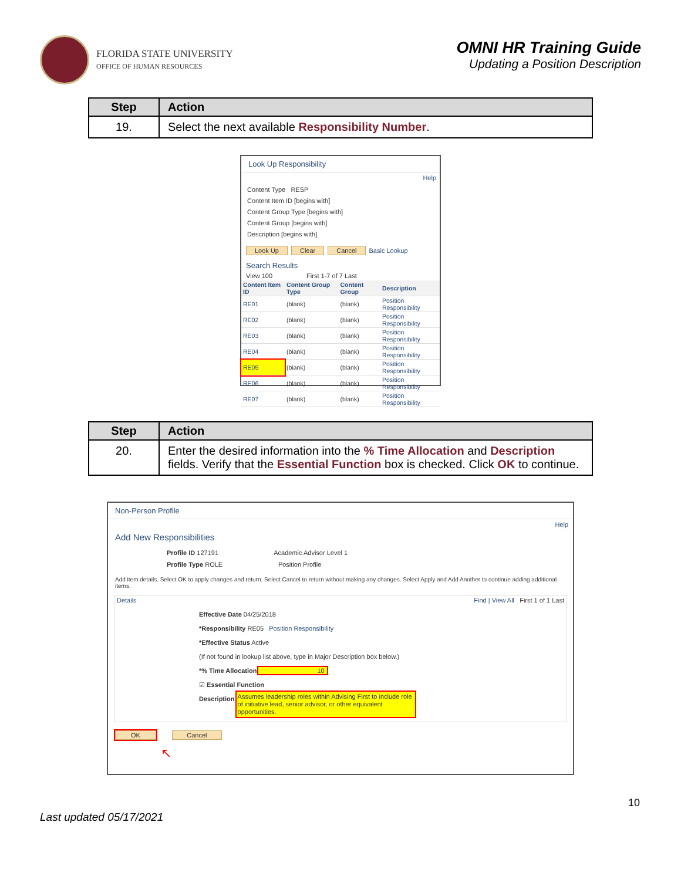FLORIDA STATE UNIVERSITY
OFFICE OF HUMAN RESOURCES
OMNI HR Training Guide
Updating a Position Description
| Step | Action |
| --- | --- |
| 19. | Select the next available Responsibility Number . |
Look Up Responsibility
Help
Content Type RESP
Content Item ID [begins with]
Content Group Type [begins with]
Content Group [begins with]
Description [begins with]
Look Up Clear Cancel Basic Lookup
Search Results
View 100 First 1-7 of 7 Last
| Content Item ID | Content Group Type | Content Group | Description |
| --- | --- | --- | --- |
| RE01 | (blank) | (blank) | Position Responsibility |
| RE02 | (blank) | (blank) | Position Responsibility |
| RE03 | (blank) | (blank) | Position Responsibility |
| RE04 | (blank) | (blank) | Position Responsibility |
| RE05 | (blank) | (blank) | Position Responsibility |
| RE06 | (blank) | (blank) | Position Responsibility |
| RE07 | (blank) | (blank) | Position Responsibility |
| Step | Action |
| --- | --- |
| 20. | Enter the desired information into the % Time Allocation and Description fields. Verify that the Essential Function box is checked. Click OK to continue. |
Non-Person Profile
Help
Add New Responsibilities
Profile ID 127191 Academic Advisor Level 1
Profile Type ROLE Position Profile
Add item details. Select OK to apply changes and return. Select Cancel to return without making any changes. Select Apply and Add Another to continue adding additional items.
Details Find | View All First 1 of 1 Last
Effective Date 04/25/2018
*Responsibility RE05 Position Responsibility
*Effective Status Active
(If not found in lookup list above, type in Major Description box below.)
*% Time Allocation 10
☑ Essential Function
Description Assumes leadership roles within Advising First to include role of initiative lead, senior advisor, or other equivalent opportunities.
OK Cancel
↖
10
Last updated 05/17/2021